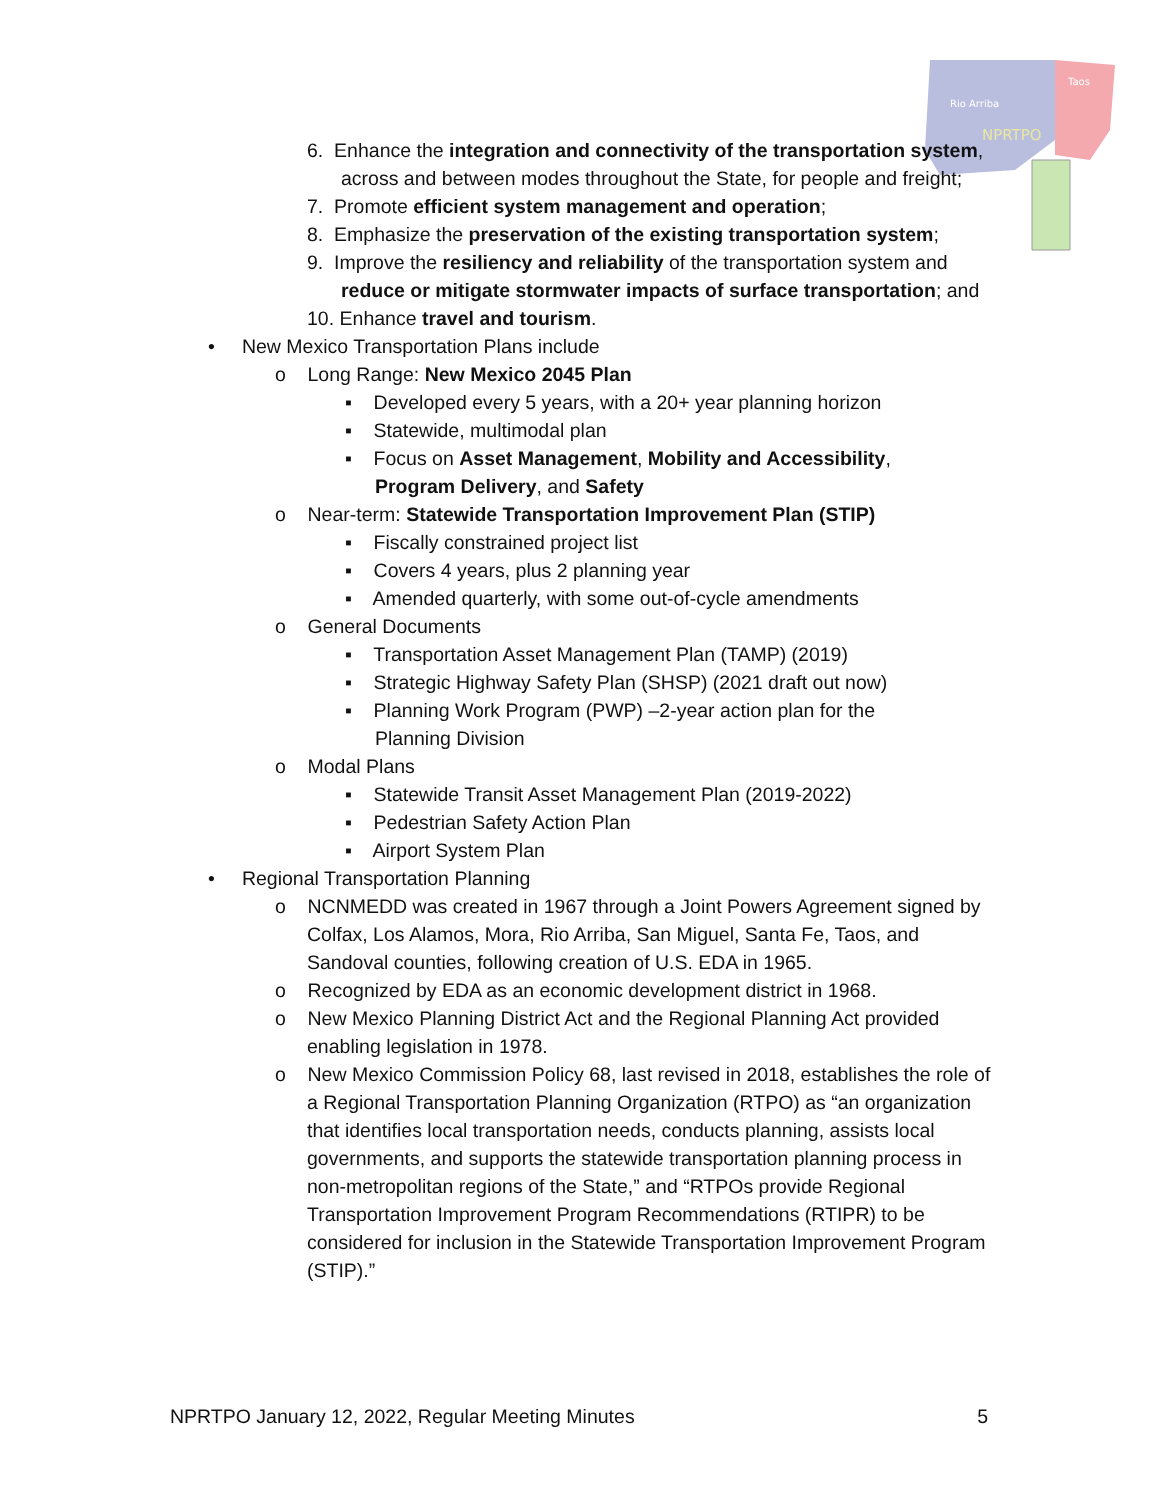Rio Arriba
Taos
NPRTPO
6. Enhance the integration and connectivity of the transportation system, across and between modes throughout the State, for people and freight;
7. Promote efficient system management and operation;
8. Emphasize the preservation of the existing transportation system;
9. Improve the resiliency and reliability of the transportation system and reduce or mitigate stormwater impacts of surface transportation; and
10. Enhance travel and tourism.
• New Mexico Transportation Plans include
o Long Range: New Mexico 2045 Plan
▪ Developed every 5 years, with a 20+ year planning horizon
▪ Statewide, multimodal plan
▪ Focus on Asset Management, Mobility and Accessibility, Program Delivery, and Safety
o Near-term: Statewide Transportation Improvement Plan (STIP)
▪ Fiscally constrained project list
▪ Covers 4 years, plus 2 planning year
▪ Amended quarterly, with some out-of-cycle amendments
o General Documents
▪ Transportation Asset Management Plan (TAMP) (2019)
▪ Strategic Highway Safety Plan (SHSP) (2021 draft out now)
▪ Planning Work Program (PWP) –2-year action plan for the Planning Division
o Modal Plans
▪ Statewide Transit Asset Management Plan (2019-2022)
▪ Pedestrian Safety Action Plan
▪ Airport System Plan
• Regional Transportation Planning
o NCNMEDD was created in 1967 through a Joint Powers Agreement signed by Colfax, Los Alamos, Mora, Rio Arriba, San Miguel, Santa Fe, Taos, and Sandoval counties, following creation of U.S. EDA in 1965.
o Recognized by EDA as an economic development district in 1968.
o New Mexico Planning District Act and the Regional Planning Act provided enabling legislation in 1978.
o New Mexico Commission Policy 68, last revised in 2018, establishes the role of a Regional Transportation Planning Organization (RTPO) as “an organization that identifies local transportation needs, conducts planning, assists local governments, and supports the statewide transportation planning process in non-metropolitan regions of the State,” and “RTPOs provide Regional Transportation Improvement Program Recommendations (RTIPR) to be considered for inclusion in the Statewide Transportation Improvement Program (STIP).”
NPRTPO January 12, 2022, Regular Meeting Minutes 5